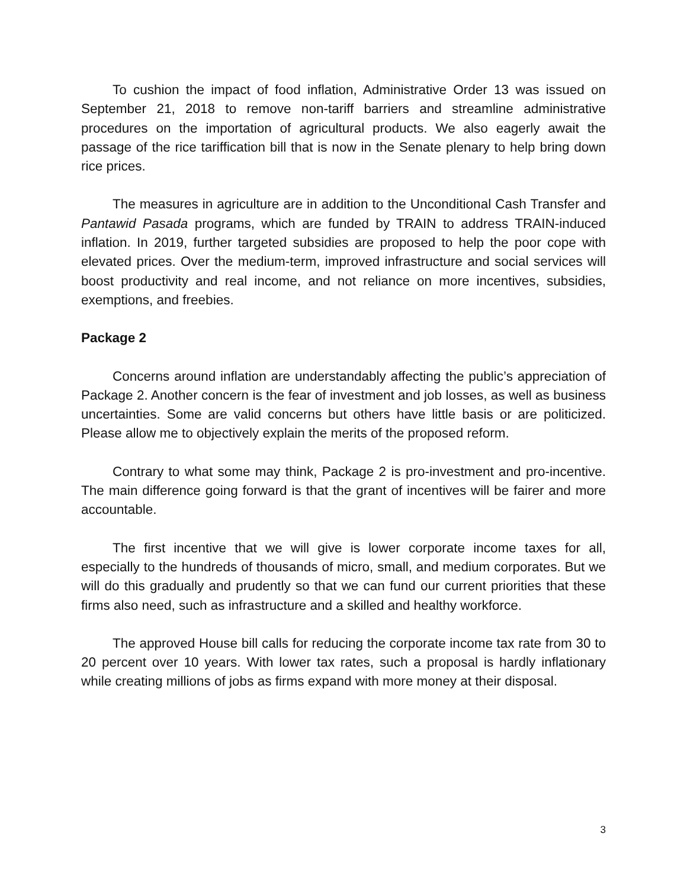To cushion the impact of food inflation, Administrative Order 13 was issued on September 21, 2018 to remove non-tariff barriers and streamline administrative procedures on the importation of agricultural products. We also eagerly await the passage of the rice tariffication bill that is now in the Senate plenary to help bring down rice prices.
The measures in agriculture are in addition to the Unconditional Cash Transfer and Pantawid Pasada programs, which are funded by TRAIN to address TRAIN-induced inflation. In 2019, further targeted subsidies are proposed to help the poor cope with elevated prices. Over the medium-term, improved infrastructure and social services will boost productivity and real income, and not reliance on more incentives, subsidies, exemptions, and freebies.
Package 2
Concerns around inflation are understandably affecting the public’s appreciation of Package 2. Another concern is the fear of investment and job losses, as well as business uncertainties. Some are valid concerns but others have little basis or are politicized. Please allow me to objectively explain the merits of the proposed reform.
Contrary to what some may think, Package 2 is pro-investment and pro-incentive. The main difference going forward is that the grant of incentives will be fairer and more accountable.
The first incentive that we will give is lower corporate income taxes for all, especially to the hundreds of thousands of micro, small, and medium corporates. But we will do this gradually and prudently so that we can fund our current priorities that these firms also need, such as infrastructure and a skilled and healthy workforce.
The approved House bill calls for reducing the corporate income tax rate from 30 to 20 percent over 10 years. With lower tax rates, such a proposal is hardly inflationary while creating millions of jobs as firms expand with more money at their disposal.
3